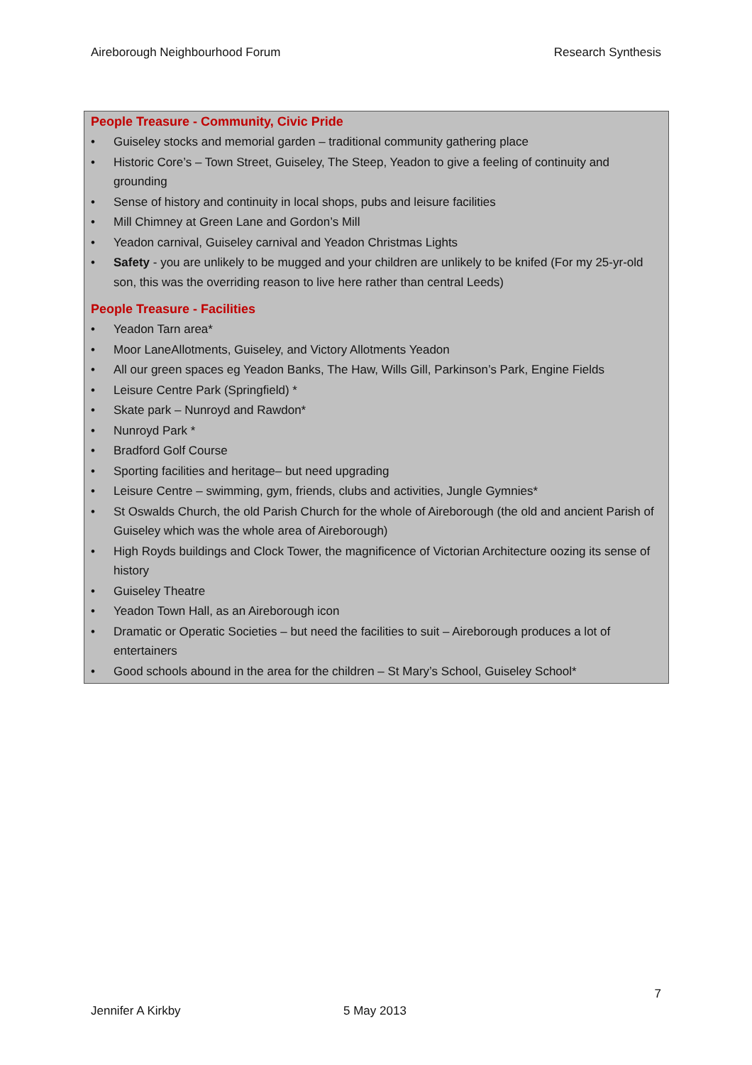Aireborough Neighbourhood Forum Research Synthesis
People Treasure - Community, Civic Pride
• Guiseley stocks and memorial garden – traditional community gathering place
• Historic Core’s – Town Street, Guiseley, The Steep, Yeadon to give a feeling of continuity and grounding
• Sense of history and continuity in local shops, pubs and leisure facilities
• Mill Chimney at Green Lane and Gordon’s Mill
• Yeadon carnival, Guiseley carnival and Yeadon Christmas Lights
• Safety - you are unlikely to be mugged and your children are unlikely to be knifed (For my 25-yr-old son, this was the overriding reason to live here rather than central Leeds)
People Treasure - Facilities
• Yeadon Tarn area*
• Moor LaneAllotments, Guiseley, and Victory Allotments Yeadon
• All our green spaces eg Yeadon Banks, The Haw, Wills Gill, Parkinson’s Park, Engine Fields
• Leisure Centre Park (Springfield) *
• Skate park – Nunroyd and Rawdon*
• Nunroyd Park *
• Bradford Golf Course
• Sporting facilities and heritage– but need upgrading
• Leisure Centre – swimming, gym, friends, clubs and activities, Jungle Gymnies*
• St Oswalds Church, the old Parish Church for the whole of Aireborough (the old and ancient Parish of Guiseley which was the whole area of Aireborough)
• High Royds buildings and Clock Tower, the magnificence of Victorian Architecture oozing its sense of history
• Guiseley Theatre
• Yeadon Town Hall, as an Aireborough icon
• Dramatic or Operatic Societies – but need the facilities to suit – Aireborough produces a lot of entertainers
• Good schools abound in the area for the children – St Mary’s School, Guiseley School*
7
Jennifer A Kirkby 5 May 2013